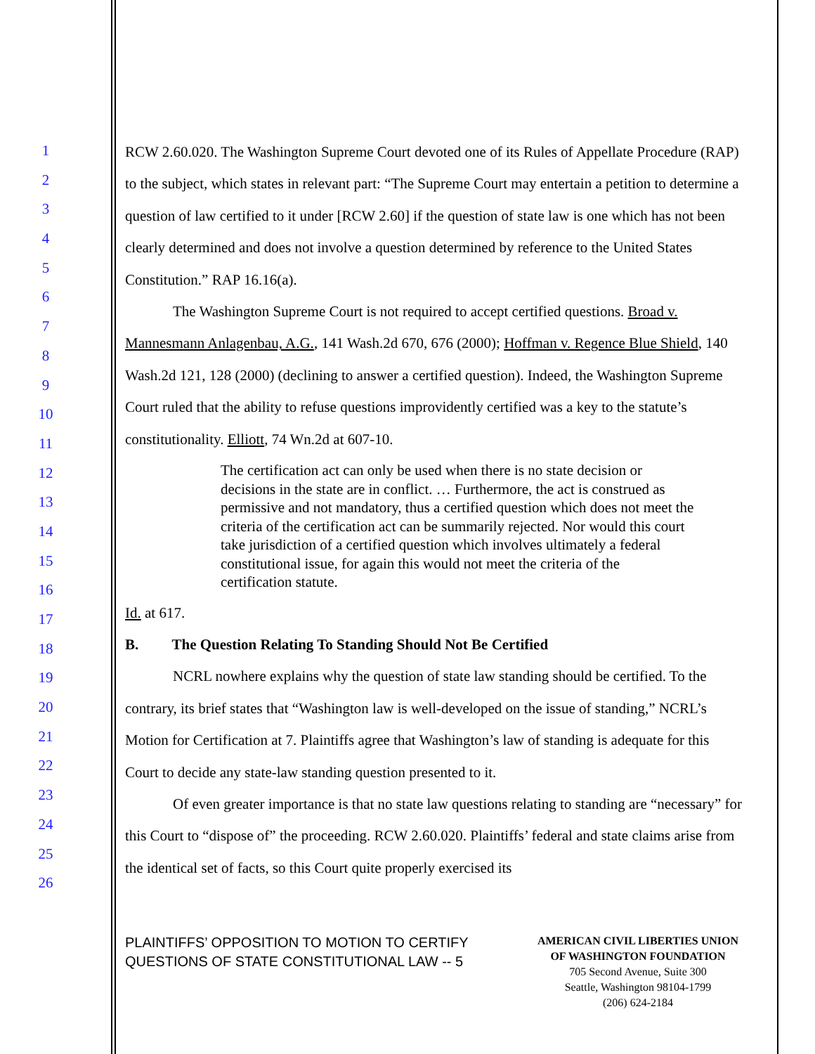1
2
3
4
5
6
7
8
9
10
11
12
13
14
15
16
17
18
19
20
21
22
23
24
25
26
RCW 2.60.020. The Washington Supreme Court devoted one of its Rules of Appellate Procedure (RAP) to the subject, which states in relevant part: “The Supreme Court may entertain a petition to determine a question of law certified to it under [RCW 2.60] if the question of state law is one which has not been clearly determined and does not involve a question determined by reference to the United States Constitution.” RAP 16.16(a).
The Washington Supreme Court is not required to accept certified questions. Broad v. Mannesmann Anlagenbau, A.G., 141 Wash.2d 670, 676 (2000); Hoffman v. Regence Blue Shield, 140 Wash.2d 121, 128 (2000) (declining to answer a certified question). Indeed, the Washington Supreme Court ruled that the ability to refuse questions improvidently certified was a key to the statute’s constitutionality. Elliott, 74 Wn.2d at 607-10.
The certification act can only be used when there is no state decision or decisions in the state are in conflict. … Furthermore, the act is construed as permissive and not mandatory, thus a certified question which does not meet the criteria of the certification act can be summarily rejected. Nor would this court take jurisdiction of a certified question which involves ultimately a federal constitutional issue, for again this would not meet the criteria of the certification statute.
Id. at 617.
B. The Question Relating To Standing Should Not Be Certified
NCRL nowhere explains why the question of state law standing should be certified. To the contrary, its brief states that “Washington law is well-developed on the issue of standing,” NCRL’s Motion for Certification at 7. Plaintiffs agree that Washington’s law of standing is adequate for this Court to decide any state-law standing question presented to it.
Of even greater importance is that no state law questions relating to standing are “necessary” for this Court to “dispose of” the proceeding. RCW 2.60.020. Plaintiffs’ federal and state claims arise from the identical set of facts, so this Court quite properly exercised its
PLAINTIFFS’ OPPOSITION TO MOTION TO CERTIFY QUESTIONS OF STATE CONSTITUTIONAL LAW -- 5
AMERICAN CIVIL LIBERTIES UNION
OF WASHINGTON FOUNDATION
705 Second Avenue, Suite 300
Seattle, Washington 98104-1799
(206) 624-2184